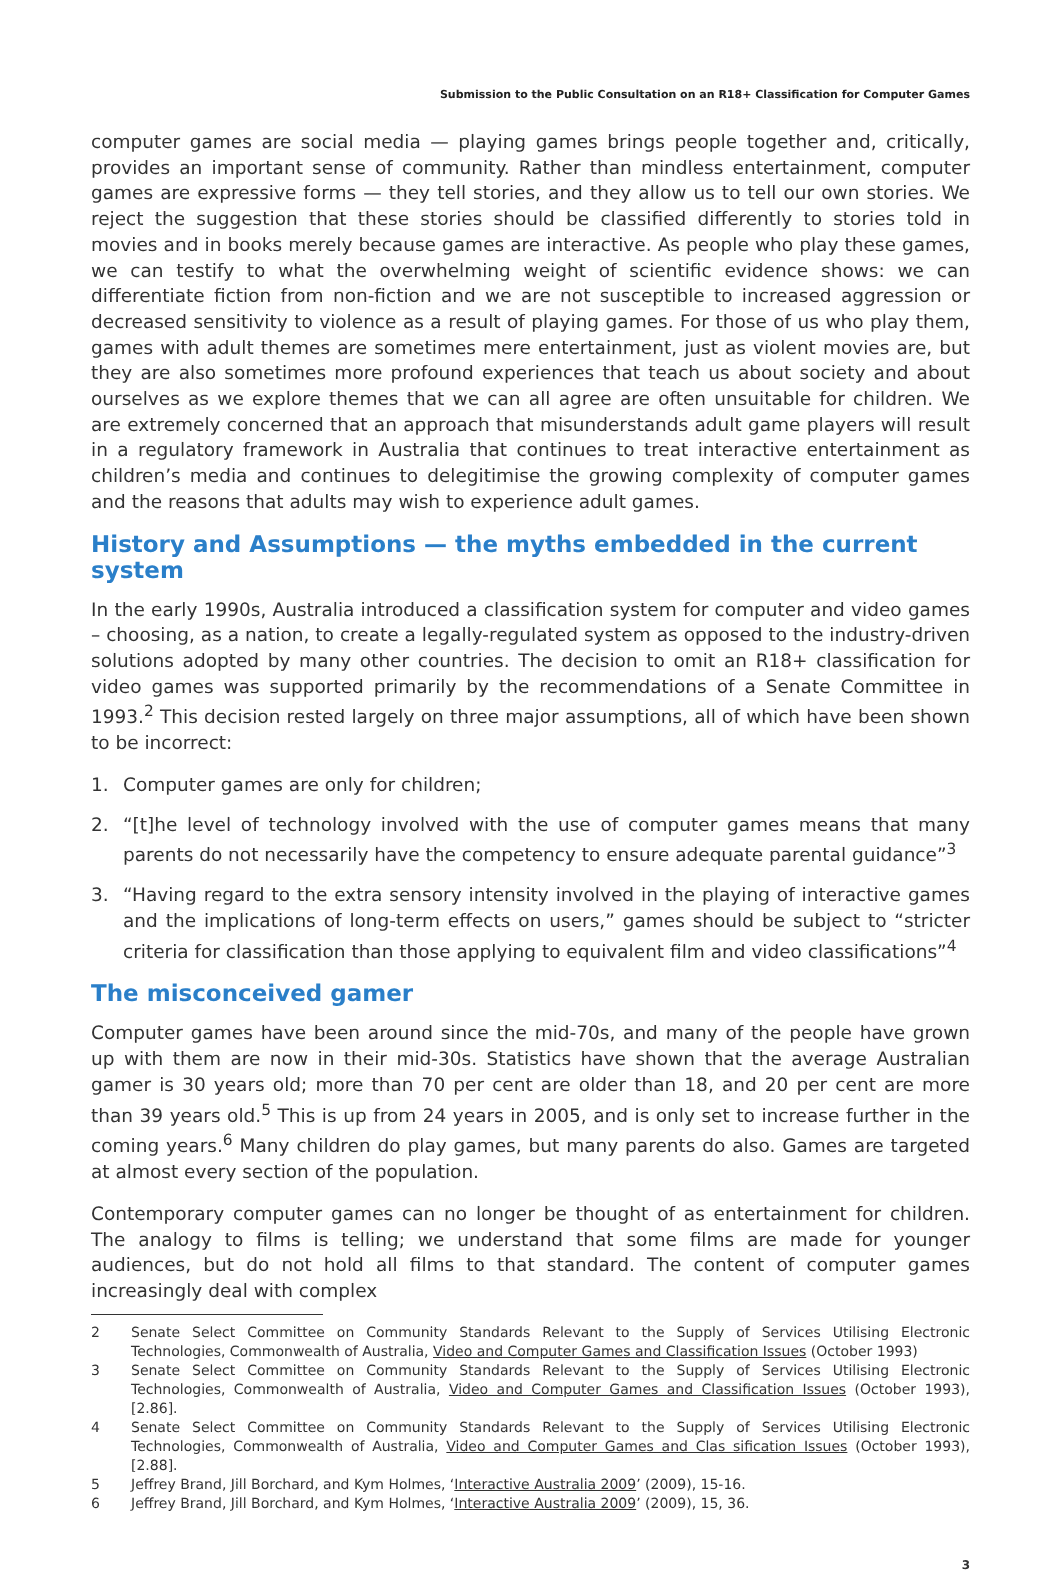Submission to the Public Consultation on an R18+ Classification for Computer Games
computer games are social media — playing games brings people together and, critically, provides an important sense of community. Rather than mindless entertainment, computer games are expressive forms — they tell stories, and they allow us to tell our own stories. We reject the suggestion that these stories should be classified differently to stories told in movies and in books merely because games are interactive. As people who play these games, we can testify to what the overwhelming weight of scientific evidence shows: we can differentiate fiction from non-fiction and we are not susceptible to increased aggression or decreased sensitivity to violence as a result of playing games. For those of us who play them, games with adult themes are sometimes mere entertainment, just as violent movies are, but they are also sometimes more profound experiences that teach us about society and about ourselves as we explore themes that we can all agree are often unsuitable for children. We are extremely concerned that an approach that misunderstands adult game players will result in a regulatory framework in Australia that continues to treat interactive entertainment as children’s media and continues to delegitimise the growing complexity of computer games and the reasons that adults may wish to experience adult games.
History and Assumptions — the myths embedded in the current system
In the early 1990s, Australia introduced a classification system for computer and video games – choosing, as a nation, to create a legally-regulated system as opposed to the industry-driven solutions adopted by many other countries. The decision to omit an R18+ classification for video games was supported primarily by the recommendations of a Senate Committee in 1993.<sup>2</sup> This decision rested largely on three major assumptions, all of which have been shown to be incorrect:
1. Computer games are only for children;
2. “[t]he level of technology involved with the use of computer games means that many parents do not necessarily have the competency to ensure adequate parental guidance”<sup>3</sup>
3. “Having regard to the extra sensory intensity involved in the playing of interactive games and the implications of long-term effects on users,” games should be subject to “stricter criteria for classification than those applying to equivalent film and video classifications”<sup>4</sup>
The misconceived gamer
Computer games have been around since the mid-70s, and many of the people have grown up with them are now in their mid-30s. Statistics have shown that the average Australian gamer is 30 years old; more than 70 per cent are older than 18, and 20 per cent are more than 39 years old.<sup>5</sup> This is up from 24 years in 2005, and is only set to increase further in the coming years.<sup>6</sup> Many children do play games, but many parents do also. Games are targeted at almost every section of the population.
Contemporary computer games can no longer be thought of as entertainment for children. The analogy to films is telling; we understand that some films are made for younger audiences, but do not hold all films to that standard. The content of computer games increasingly deal with complex
2 Senate Select Committee on Community Standards Relevant to the Supply of Services Utilising Electronic Technologies, Commonwealth of Australia, Video and Computer Games and Classification Issues (October 1993)
3 Senate Select Committee on Community Standards Relevant to the Supply of Services Utilising Electronic Technologies, Commonwealth of Australia, Video and Computer Games and Classification Issues (October 1993), [2.86].
4 Senate Select Committee on Community Standards Relevant to the Supply of Services Utilising Electronic Technologies, Commonwealth of Australia, Video and Computer Games and Clas sification Issues (October 1993), [2.88].
5 Jeffrey Brand, Jill Borchard, and Kym Holmes, ‘Interactive Australia 2009’ (2009), 15-16.
6 Jeffrey Brand, Jill Borchard, and Kym Holmes, ‘Interactive Australia 2009’ (2009), 15, 36.
3